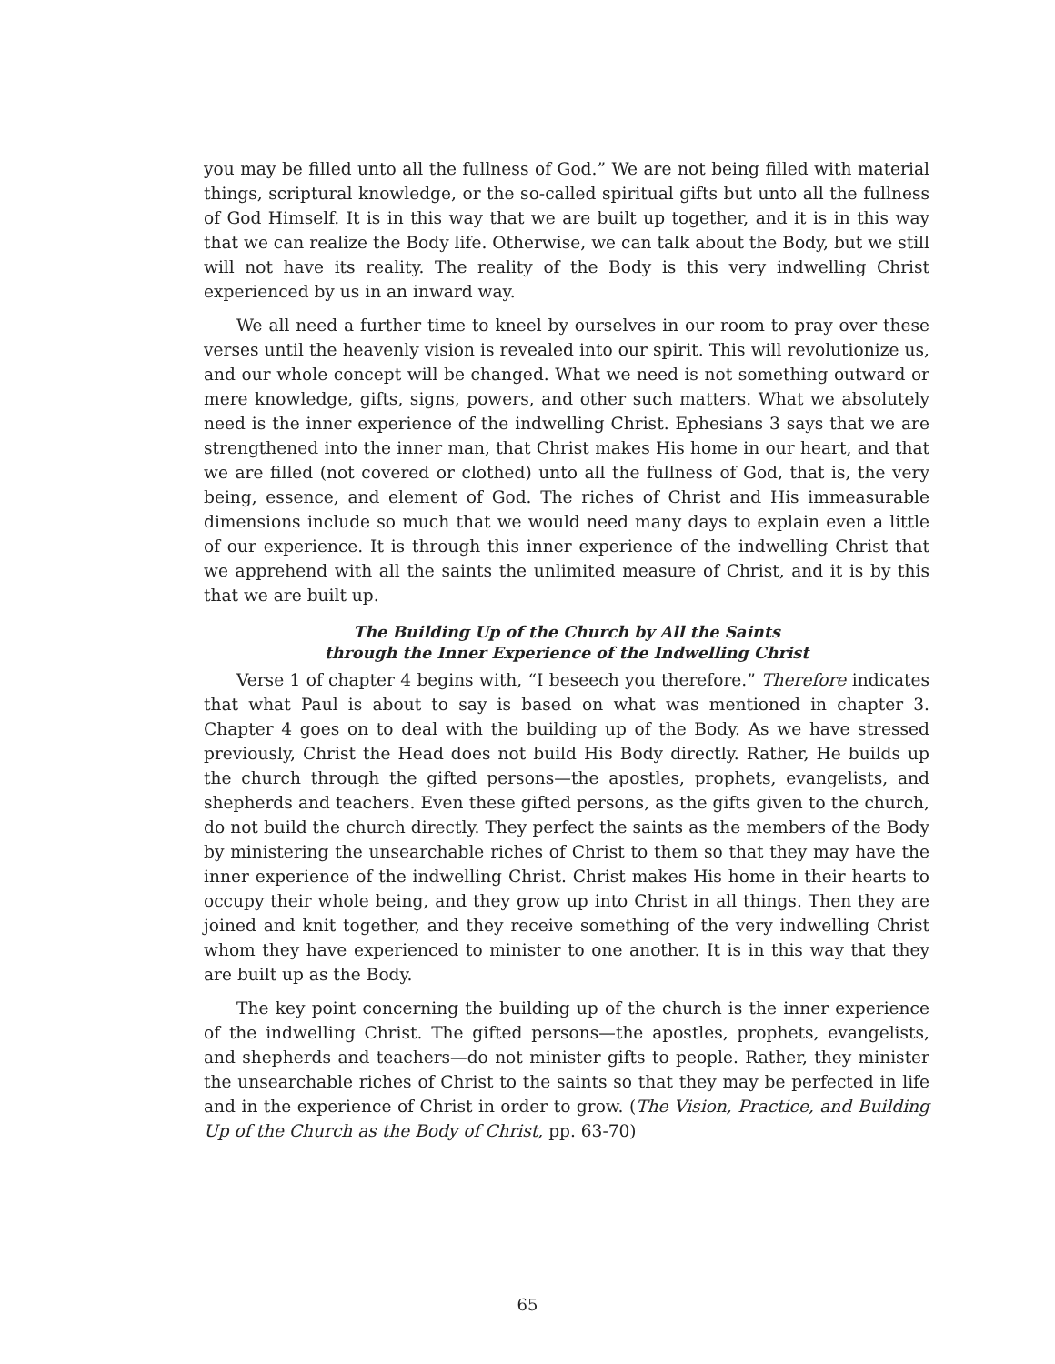you may be filled unto all the fullness of God.” We are not being filled with material things, scriptural knowledge, or the so-called spiritual gifts but unto all the fullness of God Himself. It is in this way that we are built up together, and it is in this way that we can realize the Body life. Otherwise, we can talk about the Body, but we still will not have its reality. The reality of the Body is this very indwelling Christ experienced by us in an inward way.
We all need a further time to kneel by ourselves in our room to pray over these verses until the heavenly vision is revealed into our spirit. This will revolutionize us, and our whole concept will be changed. What we need is not something outward or mere knowledge, gifts, signs, powers, and other such matters. What we absolutely need is the inner experience of the indwelling Christ. Ephesians 3 says that we are strengthened into the inner man, that Christ makes His home in our heart, and that we are filled (not covered or clothed) unto all the fullness of God, that is, the very being, essence, and element of God. The riches of Christ and His immeasurable dimensions include so much that we would need many days to explain even a little of our experience. It is through this inner experience of the indwelling Christ that we apprehend with all the saints the unlimited measure of Christ, and it is by this that we are built up.
The Building Up of the Church by All the Saints
through the Inner Experience of the Indwelling Christ
Verse 1 of chapter 4 begins with, “I beseech you therefore.” Therefore indicates that what Paul is about to say is based on what was mentioned in chapter 3. Chapter 4 goes on to deal with the building up of the Body. As we have stressed previously, Christ the Head does not build His Body directly. Rather, He builds up the church through the gifted persons—the apostles, prophets, evangelists, and shepherds and teachers. Even these gifted persons, as the gifts given to the church, do not build the church directly. They perfect the saints as the members of the Body by ministering the unsearchable riches of Christ to them so that they may have the inner experience of the indwelling Christ. Christ makes His home in their hearts to occupy their whole being, and they grow up into Christ in all things. Then they are joined and knit together, and they receive something of the very indwelling Christ whom they have experienced to minister to one another. It is in this way that they are built up as the Body.
The key point concerning the building up of the church is the inner experience of the indwelling Christ. The gifted persons—the apostles, prophets, evangelists, and shepherds and teachers—do not minister gifts to people. Rather, they minister the unsearchable riches of Christ to the saints so that they may be perfected in life and in the experience of Christ in order to grow. (The Vision, Practice, and Building Up of the Church as the Body of Christ, pp. 63-70)
65